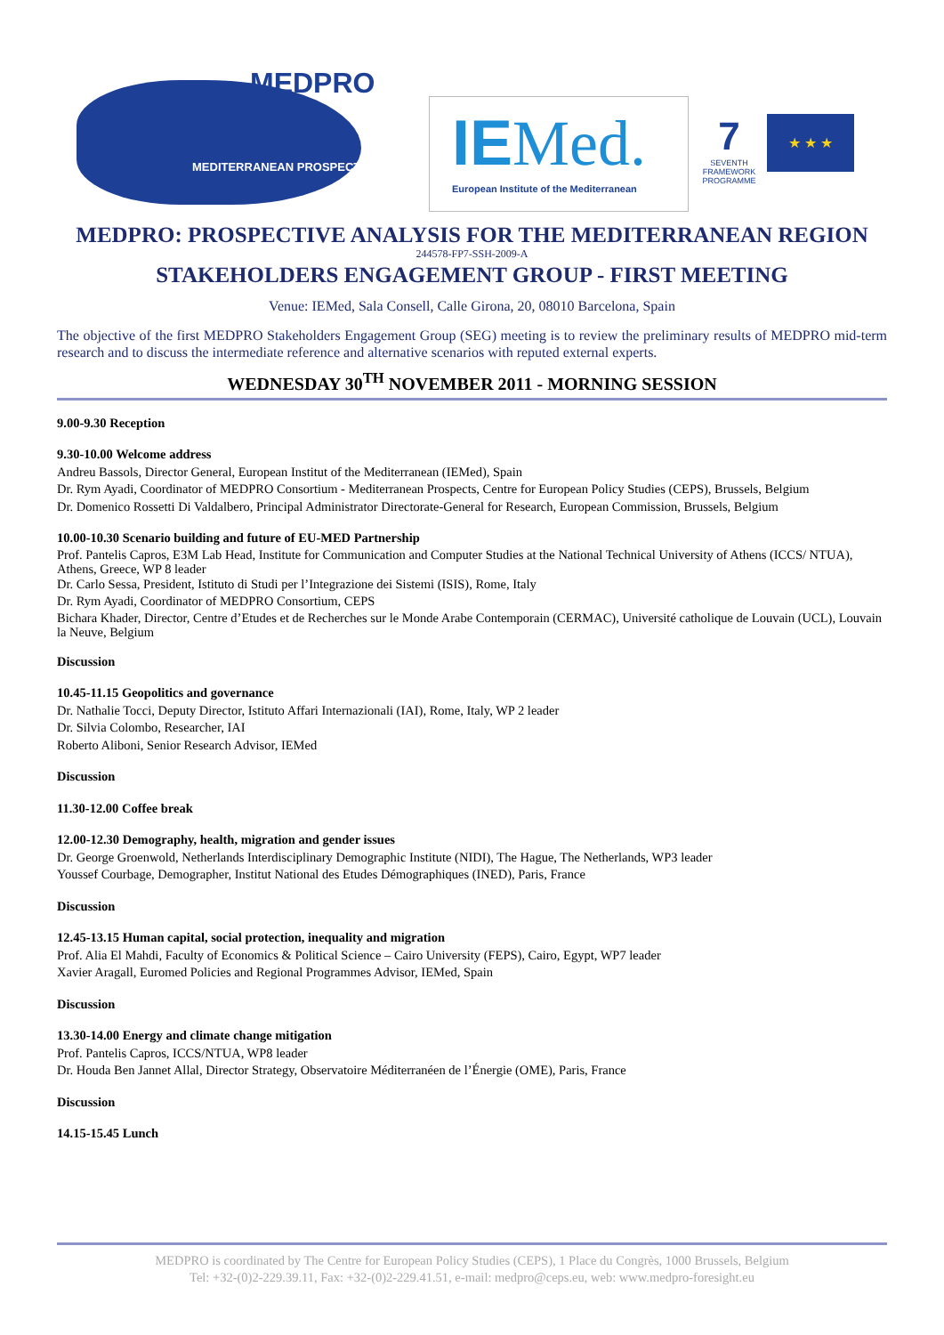MEDPRO
MEDITERRANEAN PROSPECTS
IEMed.
European Institute of the Mediterranean
7
SEVENTH FRAMEWORK PROGRAMME
★ ★ ★
MEDPRO: PROSPECTIVE ANALYSIS FOR THE MEDITERRANEAN REGION
244578-FP7-SSH-2009-A
STAKEHOLDERS ENGAGEMENT GROUP - FIRST MEETING
Venue: IEMed, Sala Consell, Calle Girona, 20, 08010 Barcelona, Spain
The objective of the first MEDPRO Stakeholders Engagement Group (SEG) meeting is to review the preliminary results of MEDPRO mid-term research and to discuss the intermediate reference and alternative scenarios with reputed external experts.
WEDNESDAY 30<sup>TH</sup> NOVEMBER 2011 - MORNING SESSION
9.00-9.30 Reception
9.30-10.00 Welcome address
Andreu Bassols, Director General, European Institut of the Mediterranean (IEMed), Spain
Dr. Rym Ayadi, Coordinator of MEDPRO Consortium - Mediterranean Prospects, Centre for European Policy Studies (CEPS), Brussels, Belgium
Dr. Domenico Rossetti Di Valdalbero, Principal Administrator Directorate-General for Research, European Commission, Brussels, Belgium
10.00-10.30 Scenario building and future of EU-MED Partnership
Prof. Pantelis Capros, E3M Lab Head, Institute for Communication and Computer Studies at the National Technical University of Athens (ICCS/ NTUA), Athens, Greece, WP 8 leader
Dr. Carlo Sessa, President, Istituto di Studi per l’Integrazione dei Sistemi (ISIS), Rome, Italy
Dr. Rym Ayadi, Coordinator of MEDPRO Consortium, CEPS
Bichara Khader, Director, Centre d’Etudes et de Recherches sur le Monde Arabe Contemporain (CERMAC), Université catholique de Louvain (UCL), Louvain la Neuve, Belgium
Discussion
10.45-11.15 Geopolitics and governance
Dr. Nathalie Tocci, Deputy Director, Istituto Affari Internazionali (IAI), Rome, Italy, WP 2 leader
Dr. Silvia Colombo, Researcher, IAI
Roberto Aliboni, Senior Research Advisor, IEMed
Discussion
11.30-12.00 Coffee break
12.00-12.30 Demography, health, migration and gender issues
Dr. George Groenwold, Netherlands Interdisciplinary Demographic Institute (NIDI), The Hague, The Netherlands, WP3 leader
Youssef Courbage, Demographer, Institut National des Etudes Démographiques (INED), Paris, France
Discussion
12.45-13.15 Human capital, social protection, inequality and migration
Prof. Alia El Mahdi, Faculty of Economics & Political Science – Cairo University (FEPS), Cairo, Egypt, WP7 leader
Xavier Aragall, Euromed Policies and Regional Programmes Advisor, IEMed, Spain
Discussion
13.30-14.00 Energy and climate change mitigation
Prof. Pantelis Capros, ICCS/NTUA, WP8 leader
Dr. Houda Ben Jannet Allal, Director Strategy, Observatoire Méditerranéen de l’Énergie (OME), Paris, France
Discussion
14.15-15.45 Lunch
MEDPRO is coordinated by The Centre for European Policy Studies (CEPS), 1 Place du Congrès, 1000 Brussels, Belgium
Tel: +32-(0)2-229.39.11, Fax: +32-(0)2-229.41.51, e-mail: medpro@ceps.eu, web: www.medpro-foresight.eu